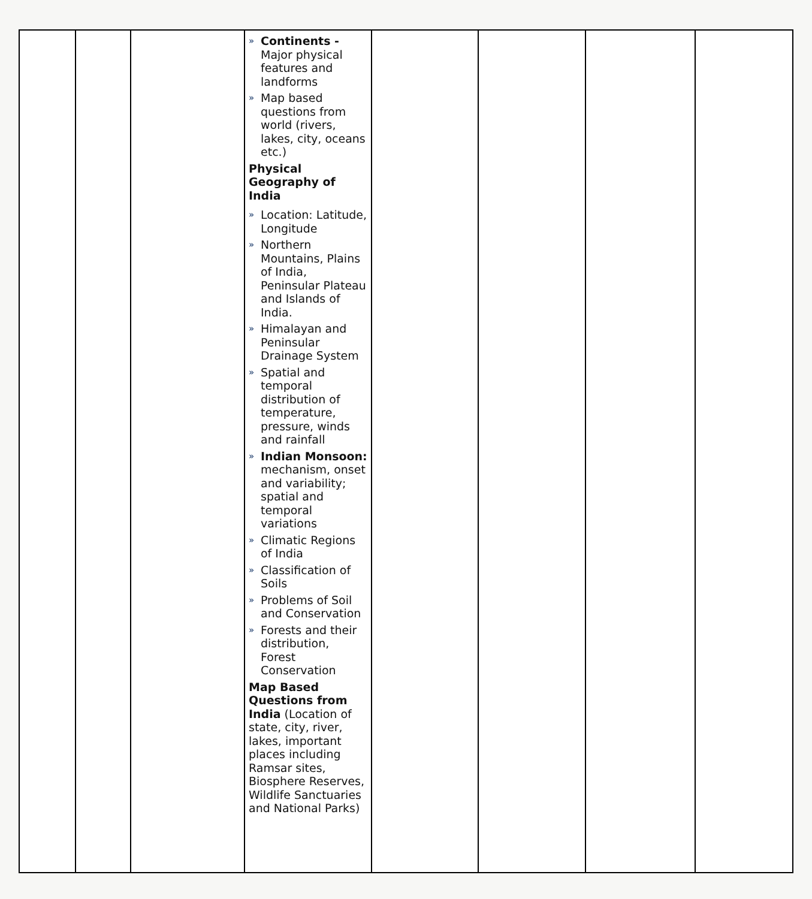| | | | » Continents - Major physical features and landforms » Map based questions from world (rivers, lakes, city, oceans etc.) Physical Geography of India » Location: Latitude, Longitude » Northern Mountains, Plains of India, Peninsular Plateau and Islands of India. » Himalayan and Peninsular Drainage System » Spatial and temporal distribution of temperature, pressure, winds and rainfall » Indian Monsoon: mechanism, onset and variability; spatial and temporal variations » Climatic Regions of India » Classification of Soils » Problems of Soil and Conservation » Forests and their distribution, Forest Conservation Map Based Questions from India (Location of state, city, river, lakes, important places including Ramsar sites, Biosphere Reserves, Wildlife Sanctuaries and National Parks) | | | | |